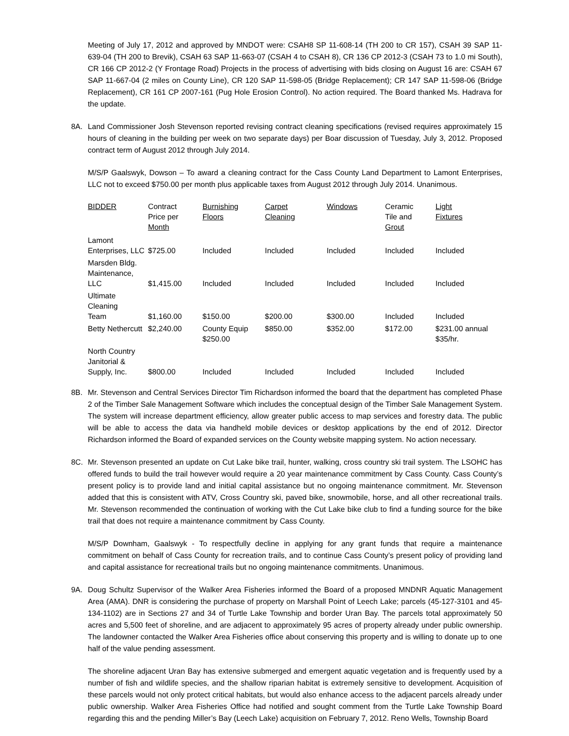Meeting of July 17, 2012 and approved by MNDOT were: CSAH8 SP 11-608-14 (TH 200 to CR 157), CSAH 39 SAP 11-639-04 (TH 200 to Brevik), CSAH 63 SAP 11-663-07 (CSAH 4 to CSAH 8), CR 136 CP 2012-3 (CSAH 73 to 1.0 mi South), CR 166 CP 2012-2 (Y Frontage Road) Projects in the process of advertising with bids closing on August 16 are: CSAH 67 SAP 11-667-04 (2 miles on County Line), CR 120 SAP 11-598-05 (Bridge Replacement); CR 147 SAP 11-598-06 (Bridge Replacement), CR 161 CP 2007-161 (Pug Hole Erosion Control). No action required. The Board thanked Ms. Hadrava for the update.
8A. Land Commissioner Josh Stevenson reported revising contract cleaning specifications (revised requires approximately 15 hours of cleaning in the building per week on two separate days) per Boar discussion of Tuesday, July 3, 2012. Proposed contract term of August 2012 through July 2014.
M/S/P Gaalswyk, Dowson – To award a cleaning contract for the Cass County Land Department to Lamont Enterprises, LLC not to exceed $750.00 per month plus applicable taxes from August 2012 through July 2014. Unanimous.
| BIDDER | Contract Price per Month | Burnishing Floors | Carpet Cleaning | Windows | Ceramic Tile and Grout | Light Fixtures |
| --- | --- | --- | --- | --- | --- | --- |
| Lamont Enterprises, LLC | $725.00 | Included | Included | Included | Included | Included |
| Marsden Bldg. Maintenance, LLC | $1,415.00 | Included | Included | Included | Included | Included |
| Ultimate Cleaning Team | $1,160.00 | $150.00 | $200.00 | $300.00 | Included | Included |
| Betty Nethercutt | $2,240.00 | County Equip $250.00 | $850.00 | $352.00 | $172.00 | $231.00 annual $35/hr. |
| North Country Janitorial & Supply, Inc. | $800.00 | Included | Included | Included | Included | Included |
8B. Mr. Stevenson and Central Services Director Tim Richardson informed the board that the department has completed Phase 2 of the Timber Sale Management Software which includes the conceptual design of the Timber Sale Management System. The system will increase department efficiency, allow greater public access to map services and forestry data. The public will be able to access the data via handheld mobile devices or desktop applications by the end of 2012. Director Richardson informed the Board of expanded services on the County website mapping system. No action necessary.
8C. Mr. Stevenson presented an update on Cut Lake bike trail, hunter, walking, cross country ski trail system. The LSOHC has offered funds to build the trail however would require a 20 year maintenance commitment by Cass County. Cass County’s present policy is to provide land and initial capital assistance but no ongoing maintenance commitment. Mr. Stevenson added that this is consistent with ATV, Cross Country ski, paved bike, snowmobile, horse, and all other recreational trails. Mr. Stevenson recommended the continuation of working with the Cut Lake bike club to find a funding source for the bike trail that does not require a maintenance commitment by Cass County.
M/S/P Downham, Gaalswyk - To respectfully decline in applying for any grant funds that require a maintenance commitment on behalf of Cass County for recreation trails, and to continue Cass County’s present policy of providing land and capital assistance for recreational trails but no ongoing maintenance commitments. Unanimous.
9A. Doug Schultz Supervisor of the Walker Area Fisheries informed the Board of a proposed MNDNR Aquatic Management Area (AMA). DNR is considering the purchase of property on Marshall Point of Leech Lake; parcels (45-127-3101 and 45-134-1102) are in Sections 27 and 34 of Turtle Lake Township and border Uran Bay. The parcels total approximately 50 acres and 5,500 feet of shoreline, and are adjacent to approximately 95 acres of property already under public ownership. The landowner contacted the Walker Area Fisheries office about conserving this property and is willing to donate up to one half of the value pending assessment.
The shoreline adjacent Uran Bay has extensive submerged and emergent aquatic vegetation and is frequently used by a number of fish and wildlife species, and the shallow riparian habitat is extremely sensitive to development. Acquisition of these parcels would not only protect critical habitats, but would also enhance access to the adjacent parcels already under public ownership. Walker Area Fisheries Office had notified and sought comment from the Turtle Lake Township Board regarding this and the pending Miller’s Bay (Leech Lake) acquisition on February 7, 2012. Reno Wells, Township Board